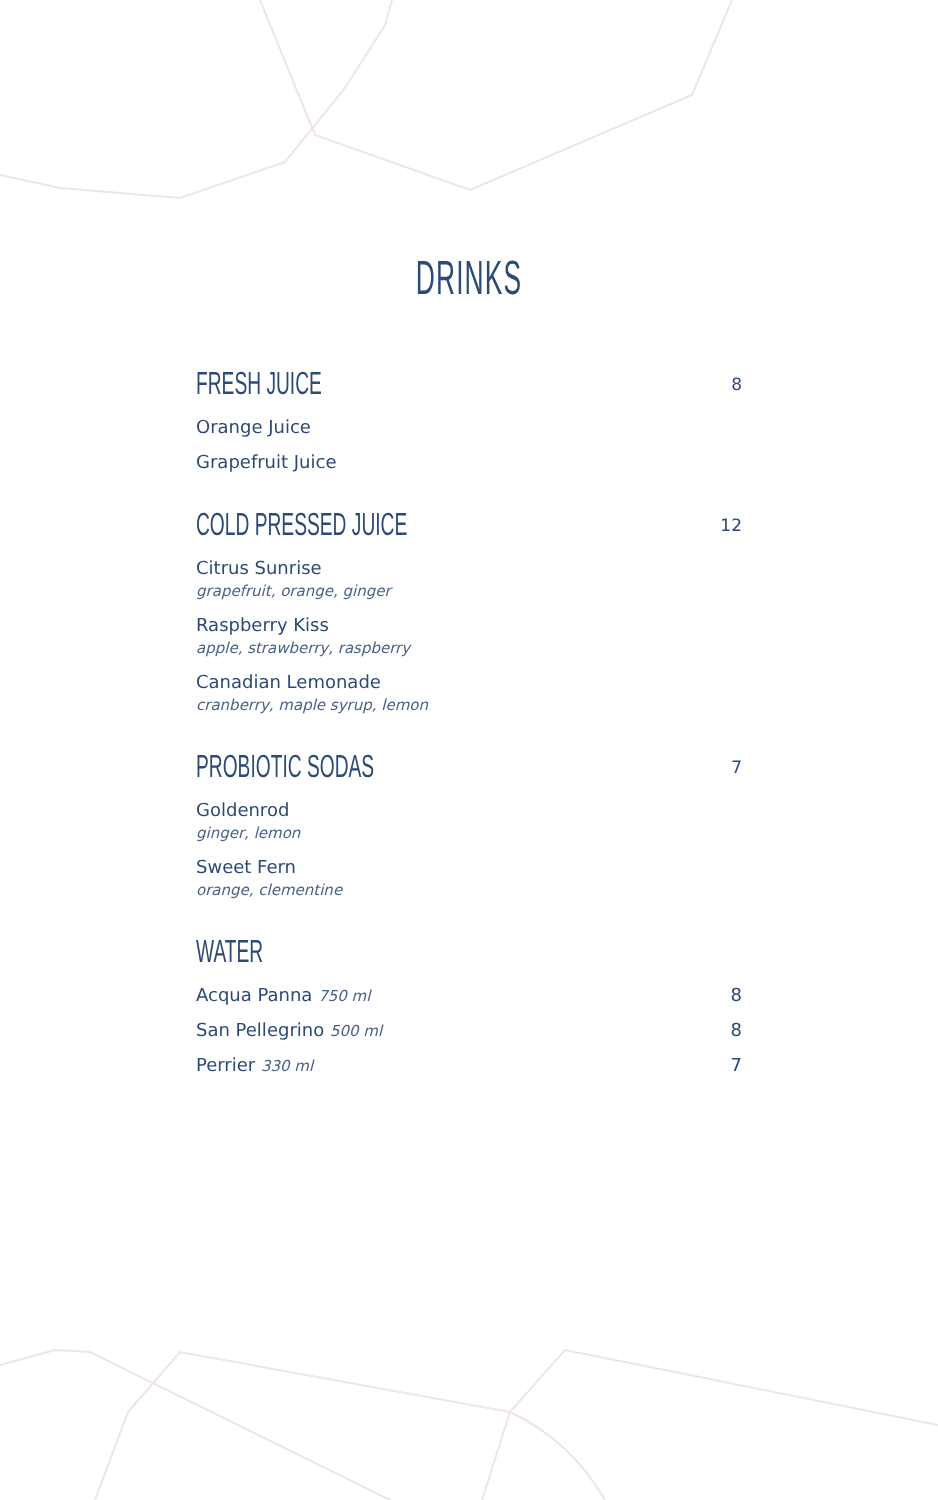DRINKS
FRESH JUICE
8
Orange Juice
Grapefruit Juice
COLD PRESSED JUICE
12
Citrus Sunrise
grapefruit, orange, ginger
Raspberry Kiss
apple, strawberry, raspberry
Canadian Lemonade
cranberry, maple syrup, lemon
PROBIOTIC SODAS
7
Goldenrod
ginger, lemon
Sweet Fern
orange, clementine
WATER
Acqua Panna 750 ml 8
San Pellegrino 500 ml 8
Perrier 330 ml 7